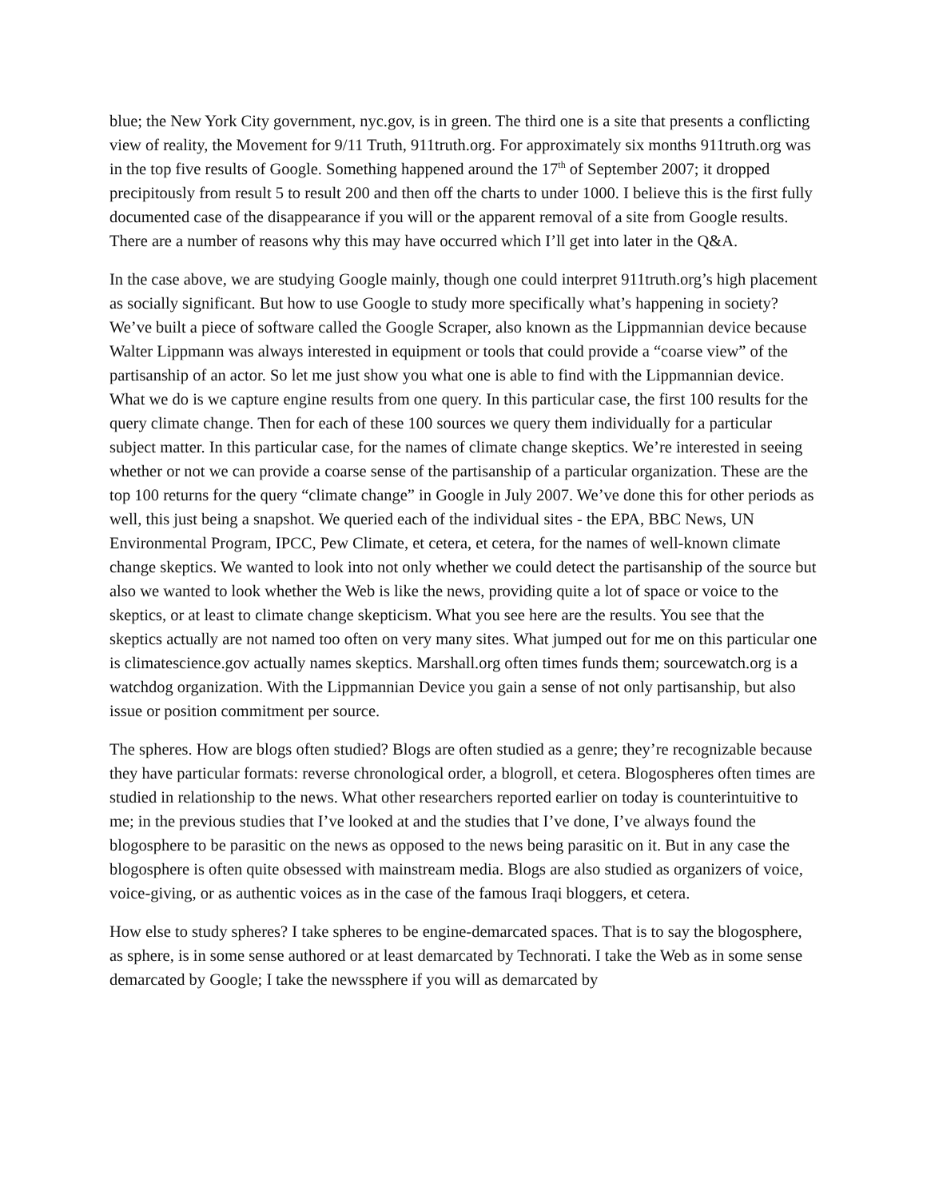blue; the New York City government, nyc.gov, is in green. The third one is a site that presents a conflicting view of reality, the Movement for 9/11 Truth, 911truth.org. For approximately six months 911truth.org was in the top five results of Google. Something happened around the 17<sup>th</sup> of September 2007; it dropped precipitously from result 5 to result 200 and then off the charts to under 1000. I believe this is the first fully documented case of the disappearance if you will or the apparent removal of a site from Google results. There are a number of reasons why this may have occurred which I’ll get into later in the Q&A.
In the case above, we are studying Google mainly, though one could interpret 911truth.org’s high placement as socially significant. But how to use Google to study more specifically what’s happening in society? We’ve built a piece of software called the Google Scraper, also known as the Lippmannian device because Walter Lippmann was always interested in equipment or tools that could provide a “coarse view” of the partisanship of an actor. So let me just show you what one is able to find with the Lippmannian device. What we do is we capture engine results from one query. In this particular case, the first 100 results for the query climate change. Then for each of these 100 sources we query them individually for a particular subject matter. In this particular case, for the names of climate change skeptics. We’re interested in seeing whether or not we can provide a coarse sense of the partisanship of a particular organization. These are the top 100 returns for the query “climate change” in Google in July 2007. We’ve done this for other periods as well, this just being a snapshot. We queried each of the individual sites - the EPA, BBC News, UN Environmental Program, IPCC, Pew Climate, et cetera, et cetera, for the names of well-known climate change skeptics. We wanted to look into not only whether we could detect the partisanship of the source but also we wanted to look whether the Web is like the news, providing quite a lot of space or voice to the skeptics, or at least to climate change skepticism. What you see here are the results. You see that the skeptics actually are not named too often on very many sites. What jumped out for me on this particular one is climatescience.gov actually names skeptics. Marshall.org often times funds them; sourcewatch.org is a watchdog organization. With the Lippmannian Device you gain a sense of not only partisanship, but also issue or position commitment per source.
The spheres. How are blogs often studied? Blogs are often studied as a genre; they’re recognizable because they have particular formats: reverse chronological order, a blogroll, et cetera. Blogospheres often times are studied in relationship to the news. What other researchers reported earlier on today is counterintuitive to me; in the previous studies that I’ve looked at and the studies that I’ve done, I’ve always found the blogosphere to be parasitic on the news as opposed to the news being parasitic on it. But in any case the blogosphere is often quite obsessed with mainstream media. Blogs are also studied as organizers of voice, voice-giving, or as authentic voices as in the case of the famous Iraqi bloggers, et cetera.
How else to study spheres? I take spheres to be engine-demarcated spaces. That is to say the blogosphere, as sphere, is in some sense authored or at least demarcated by Technorati. I take the Web as in some sense demarcated by Google; I take the newssphere if you will as demarcated by